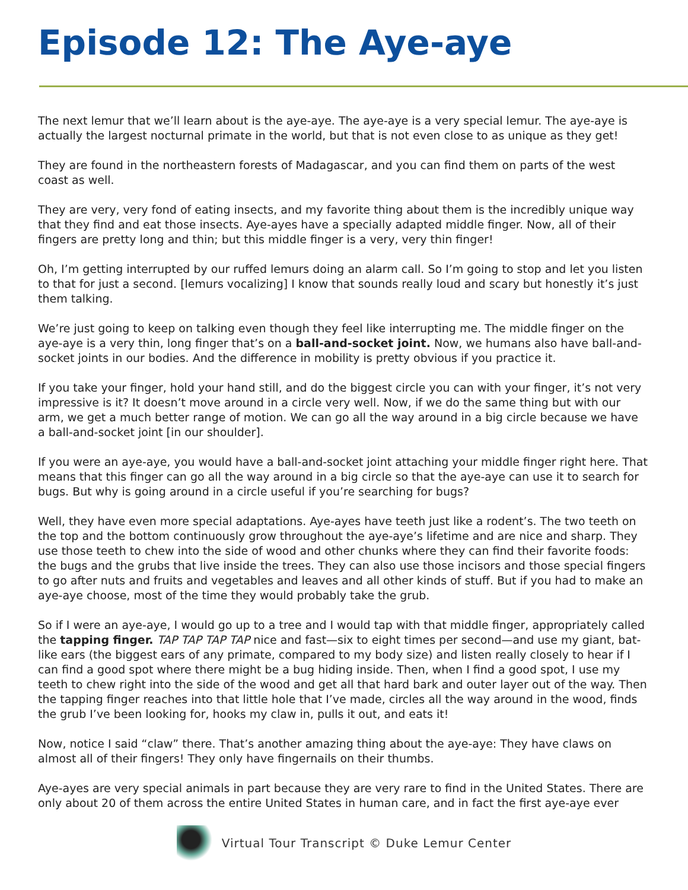Episode 12: The Aye-aye
The next lemur that we’ll learn about is the aye-aye. The aye-aye is a very special lemur. The aye-aye is actually the largest nocturnal primate in the world, but that is not even close to as unique as they get!
They are found in the northeastern forests of Madagascar, and you can find them on parts of the west coast as well.
They are very, very fond of eating insects, and my favorite thing about them is the incredibly unique way that they find and eat those insects. Aye-ayes have a specially adapted middle finger. Now, all of their fingers are pretty long and thin; but this middle finger is a very, very thin finger!
Oh, I’m getting interrupted by our ruffed lemurs doing an alarm call. So I’m going to stop and let you listen to that for just a second. [lemurs vocalizing] I know that sounds really loud and scary but honestly it’s just them talking.
We’re just going to keep on talking even though they feel like interrupting me. The middle finger on the aye-aye is a very thin, long finger that’s on a ball-and-socket joint. Now, we humans also have ball-and-socket joints in our bodies. And the difference in mobility is pretty obvious if you practice it.
If you take your finger, hold your hand still, and do the biggest circle you can with your finger, it’s not very impressive is it? It doesn’t move around in a circle very well. Now, if we do the same thing but with our arm, we get a much better range of motion. We can go all the way around in a big circle because we have a ball-and-socket joint [in our shoulder].
If you were an aye-aye, you would have a ball-and-socket joint attaching your middle finger right here. That means that this finger can go all the way around in a big circle so that the aye-aye can use it to search for bugs. But why is going around in a circle useful if you’re searching for bugs?
Well, they have even more special adaptations. Aye-ayes have teeth just like a rodent’s. The two teeth on the top and the bottom continuously grow throughout the aye-aye’s lifetime and are nice and sharp. They use those teeth to chew into the side of wood and other chunks where they can find their favorite foods: the bugs and the grubs that live inside the trees. They can also use those incisors and those special fingers to go after nuts and fruits and vegetables and leaves and all other kinds of stuff. But if you had to make an aye-aye choose, most of the time they would probably take the grub.
So if I were an aye-aye, I would go up to a tree and I would tap with that middle finger, appropriately called the tapping finger. TAP TAP TAP TAP nice and fast—six to eight times per second—and use my giant, bat-like ears (the biggest ears of any primate, compared to my body size) and listen really closely to hear if I can find a good spot where there might be a bug hiding inside. Then, when I find a good spot, I use my teeth to chew right into the side of the wood and get all that hard bark and outer layer out of the way. Then the tapping finger reaches into that little hole that I’ve made, circles all the way around in the wood, finds the grub I’ve been looking for, hooks my claw in, pulls it out, and eats it!
Now, notice I said “claw” there. That’s another amazing thing about the aye-aye: They have claws on almost all of their fingers! They only have fingernails on their thumbs.
Aye-ayes are very special animals in part because they are very rare to find in the United States. There are only about 20 of them across the entire United States in human care, and in fact the first aye-aye ever
Virtual Tour Transcript © Duke Lemur Center